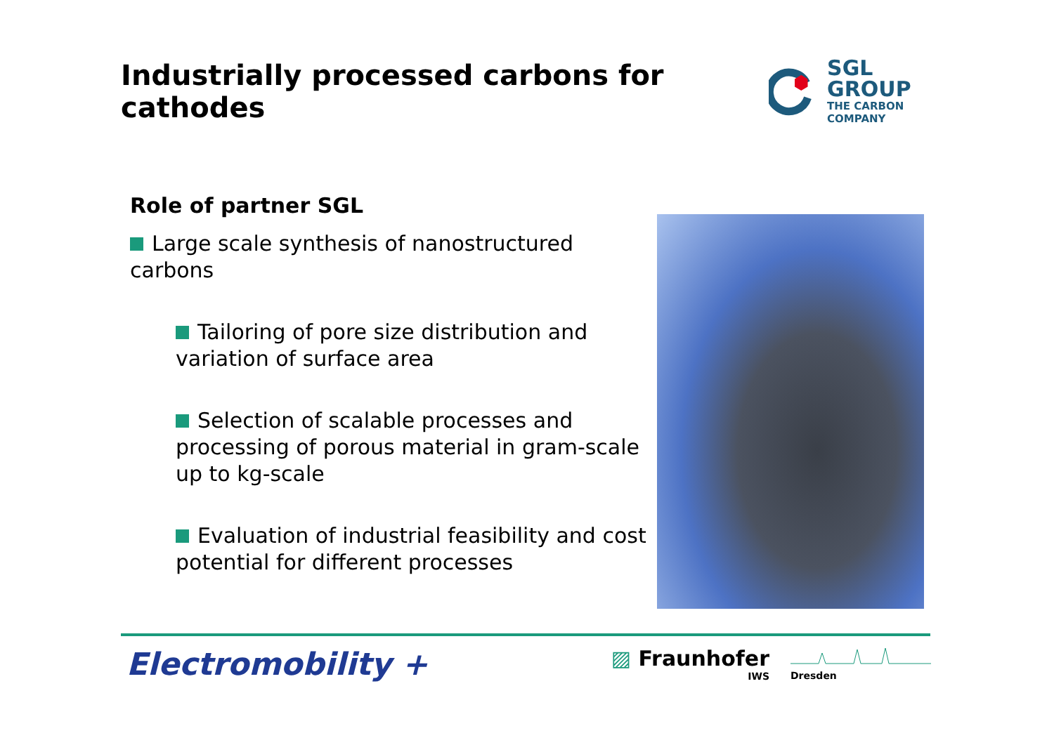Industrially processed carbons for cathodes
SGL GROUP
THE CARBON COMPANY
Role of partner SGL
Large scale synthesis of nanostructured carbons
Tailoring of pore size distribution and variation of surface area
Selection of scalable processes and processing of porous material in gram-scale up to kg-scale
Evaluation of industrial feasibility and cost potential for different processes
Electromobility +
▨ Fraunhofer
IWS
Dresden